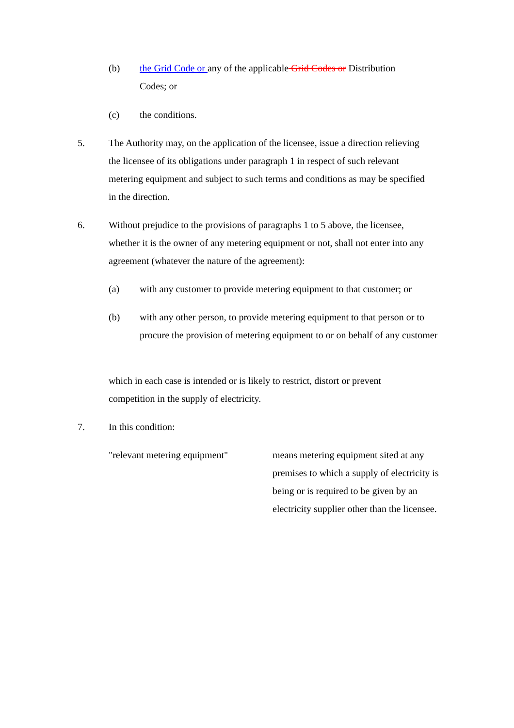(b) the Grid Code or any of the applicable Grid Codes or Distribution Codes; or
(c) the conditions.
5. The Authority may, on the application of the licensee, issue a direction relieving the licensee of its obligations under paragraph 1 in respect of such relevant metering equipment and subject to such terms and conditions as may be specified in the direction.
6. Without prejudice to the provisions of paragraphs 1 to 5 above, the licensee, whether it is the owner of any metering equipment or not, shall not enter into any agreement (whatever the nature of the agreement):
(a) with any customer to provide metering equipment to that customer; or
(b) with any other person, to provide metering equipment to that person or to procure the provision of metering equipment to or on behalf of any customer
which in each case is intended or is likely to restrict, distort or prevent competition in the supply of electricity.
7. In this condition:
"relevant metering equipment"
means metering equipment sited at any premises to which a supply of electricity is being or is required to be given by an electricity supplier other than the licensee.